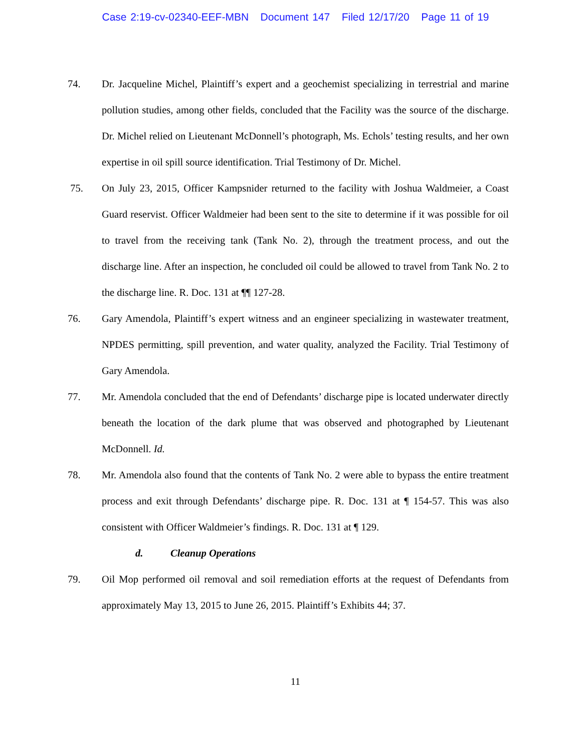Case 2:19-cv-02340-EEF-MBN Document 147 Filed 12/17/20 Page 11 of 19
74. Dr. Jacqueline Michel, Plaintiff’s expert and a geochemist specializing in terrestrial and marine pollution studies, among other fields, concluded that the Facility was the source of the discharge. Dr. Michel relied on Lieutenant McDonnell’s photograph, Ms. Echols’ testing results, and her own expertise in oil spill source identification. Trial Testimony of Dr. Michel.
75. On July 23, 2015, Officer Kampsnider returned to the facility with Joshua Waldmeier, a Coast Guard reservist. Officer Waldmeier had been sent to the site to determine if it was possible for oil to travel from the receiving tank (Tank No. 2), through the treatment process, and out the discharge line. After an inspection, he concluded oil could be allowed to travel from Tank No. 2 to the discharge line. R. Doc. 131 at ¶¶ 127-28.
76. Gary Amendola, Plaintiff’s expert witness and an engineer specializing in wastewater treatment, NPDES permitting, spill prevention, and water quality, analyzed the Facility. Trial Testimony of Gary Amendola.
77. Mr. Amendola concluded that the end of Defendants’ discharge pipe is located underwater directly beneath the location of the dark plume that was observed and photographed by Lieutenant McDonnell. Id.
78. Mr. Amendola also found that the contents of Tank No. 2 were able to bypass the entire treatment process and exit through Defendants’ discharge pipe. R. Doc. 131 at ¶ 154-57. This was also consistent with Officer Waldmeier’s findings. R. Doc. 131 at ¶ 129.
d. Cleanup Operations
79. Oil Mop performed oil removal and soil remediation efforts at the request of Defendants from approximately May 13, 2015 to June 26, 2015. Plaintiff’s Exhibits 44; 37.
11